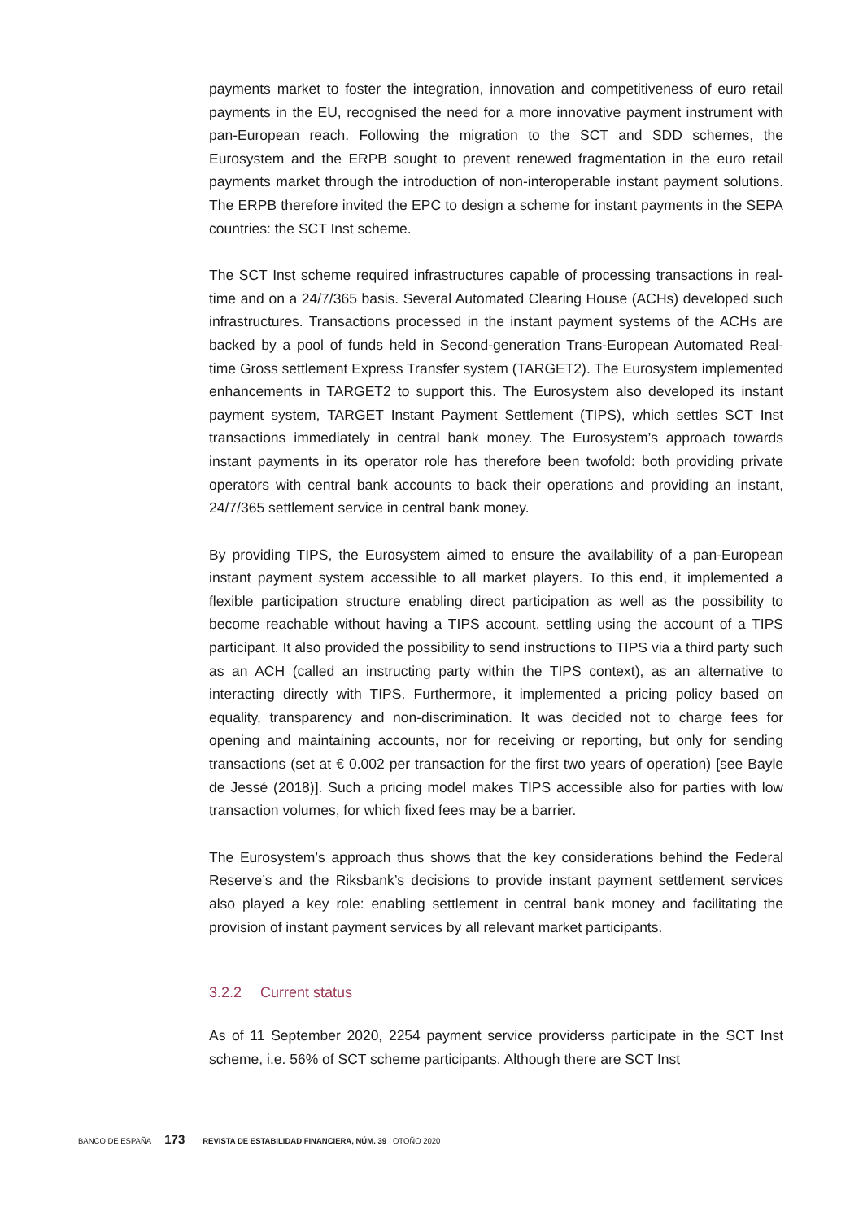payments market to foster the integration, innovation and competitiveness of euro retail payments in the EU, recognised the need for a more innovative payment instrument with pan-European reach. Following the migration to the SCT and SDD schemes, the Eurosystem and the ERPB sought to prevent renewed fragmentation in the euro retail payments market through the introduction of non-interoperable instant payment solutions. The ERPB therefore invited the EPC to design a scheme for instant payments in the SEPA countries: the SCT Inst scheme.
The SCT Inst scheme required infrastructures capable of processing transactions in real-time and on a 24/7/365 basis. Several Automated Clearing House (ACHs) developed such infrastructures. Transactions processed in the instant payment systems of the ACHs are backed by a pool of funds held in Second-generation Trans-European Automated Real-time Gross settlement Express Transfer system (TARGET2). The Eurosystem implemented enhancements in TARGET2 to support this. The Eurosystem also developed its instant payment system, TARGET Instant Payment Settlement (TIPS), which settles SCT Inst transactions immediately in central bank money. The Eurosystem’s approach towards instant payments in its operator role has therefore been twofold: both providing private operators with central bank accounts to back their operations and providing an instant, 24/7/365 settlement service in central bank money.
By providing TIPS, the Eurosystem aimed to ensure the availability of a pan-European instant payment system accessible to all market players. To this end, it implemented a flexible participation structure enabling direct participation as well as the possibility to become reachable without having a TIPS account, settling using the account of a TIPS participant. It also provided the possibility to send instructions to TIPS via a third party such as an ACH (called an instructing party within the TIPS context), as an alternative to interacting directly with TIPS. Furthermore, it implemented a pricing policy based on equality, transparency and non-discrimination. It was decided not to charge fees for opening and maintaining accounts, nor for receiving or reporting, but only for sending transactions (set at € 0.002 per transaction for the first two years of operation) [see Bayle de Jessé (2018)]. Such a pricing model makes TIPS accessible also for parties with low transaction volumes, for which fixed fees may be a barrier.
The Eurosystem’s approach thus shows that the key considerations behind the Federal Reserve’s and the Riksbank’s decisions to provide instant payment settlement services also played a key role: enabling settlement in central bank money and facilitating the provision of instant payment services by all relevant market participants.
3.2.2 Current status
As of 11 September 2020, 2254 payment service providerss participate in the SCT Inst scheme, i.e. 56% of SCT scheme participants. Although there are SCT Inst
BANCO DE ESPAÑA 173 REVISTA DE ESTABILIDAD FINANCIERA, NÚM. 39 OTOÑO 2020